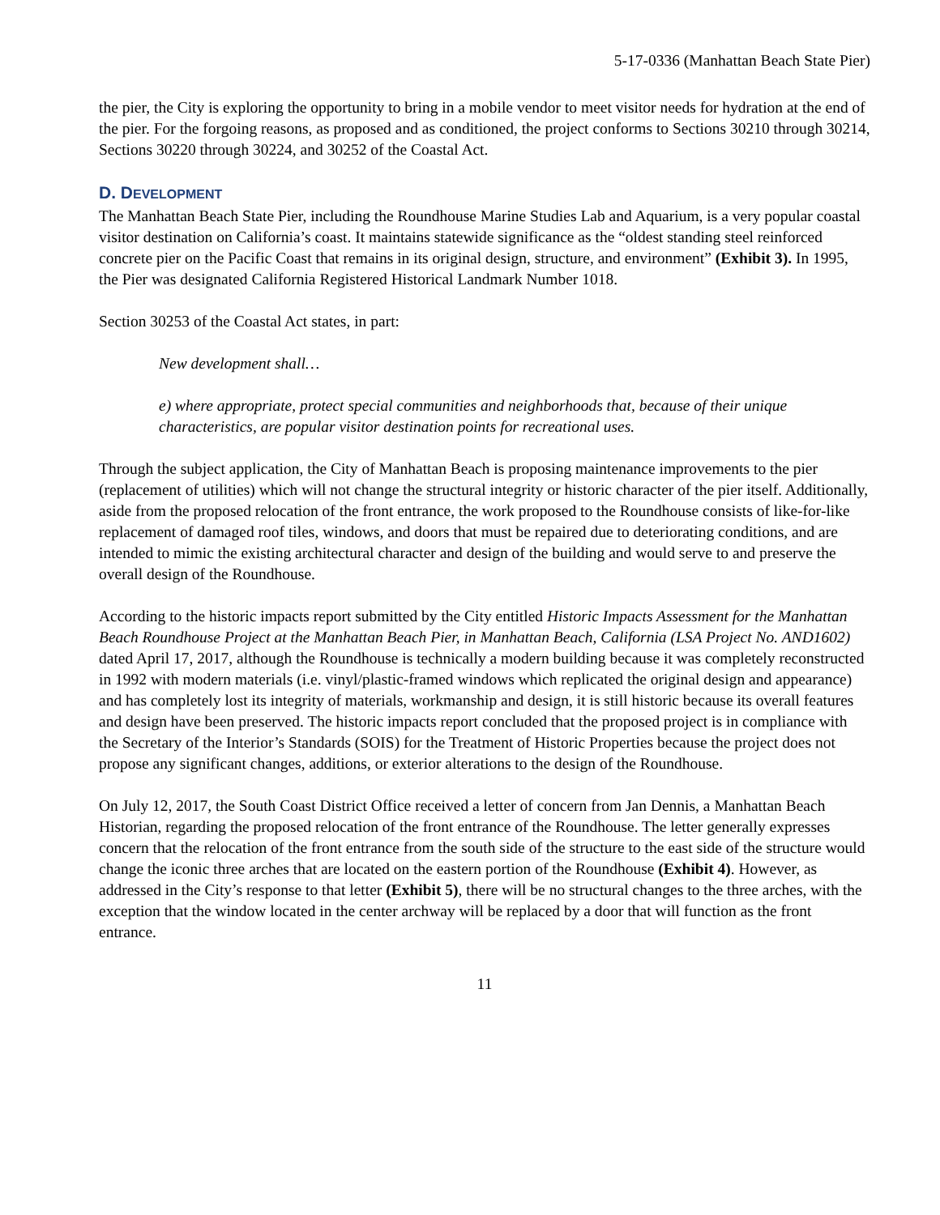5-17-0336 (Manhattan Beach State Pier)
the pier, the City is exploring the opportunity to bring in a mobile vendor to meet visitor needs for hydration at the end of the pier. For the forgoing reasons, as proposed and as conditioned, the project conforms to Sections 30210 through 30214, Sections 30220 through 30224, and 30252 of the Coastal Act.
D. DEVELOPMENT
The Manhattan Beach State Pier, including the Roundhouse Marine Studies Lab and Aquarium, is a very popular coastal visitor destination on California’s coast. It maintains statewide significance as the “oldest standing steel reinforced concrete pier on the Pacific Coast that remains in its original design, structure, and environment” (Exhibit 3). In 1995, the Pier was designated California Registered Historical Landmark Number 1018.
Section 30253 of the Coastal Act states, in part:
New development shall…
e) where appropriate, protect special communities and neighborhoods that, because of their unique characteristics, are popular visitor destination points for recreational uses.
Through the subject application, the City of Manhattan Beach is proposing maintenance improvements to the pier (replacement of utilities) which will not change the structural integrity or historic character of the pier itself. Additionally, aside from the proposed relocation of the front entrance, the work proposed to the Roundhouse consists of like-for-like replacement of damaged roof tiles, windows, and doors that must be repaired due to deteriorating conditions, and are intended to mimic the existing architectural character and design of the building and would serve to and preserve the overall design of the Roundhouse.
According to the historic impacts report submitted by the City entitled Historic Impacts Assessment for the Manhattan Beach Roundhouse Project at the Manhattan Beach Pier, in Manhattan Beach, California (LSA Project No. AND1602) dated April 17, 2017, although the Roundhouse is technically a modern building because it was completely reconstructed in 1992 with modern materials (i.e. vinyl/plastic-framed windows which replicated the original design and appearance) and has completely lost its integrity of materials, workmanship and design, it is still historic because its overall features and design have been preserved. The historic impacts report concluded that the proposed project is in compliance with the Secretary of the Interior’s Standards (SOIS) for the Treatment of Historic Properties because the project does not propose any significant changes, additions, or exterior alterations to the design of the Roundhouse.
On July 12, 2017, the South Coast District Office received a letter of concern from Jan Dennis, a Manhattan Beach Historian, regarding the proposed relocation of the front entrance of the Roundhouse. The letter generally expresses concern that the relocation of the front entrance from the south side of the structure to the east side of the structure would change the iconic three arches that are located on the eastern portion of the Roundhouse (Exhibit 4). However, as addressed in the City’s response to that letter (Exhibit 5), there will be no structural changes to the three arches, with the exception that the window located in the center archway will be replaced by a door that will function as the front entrance.
11